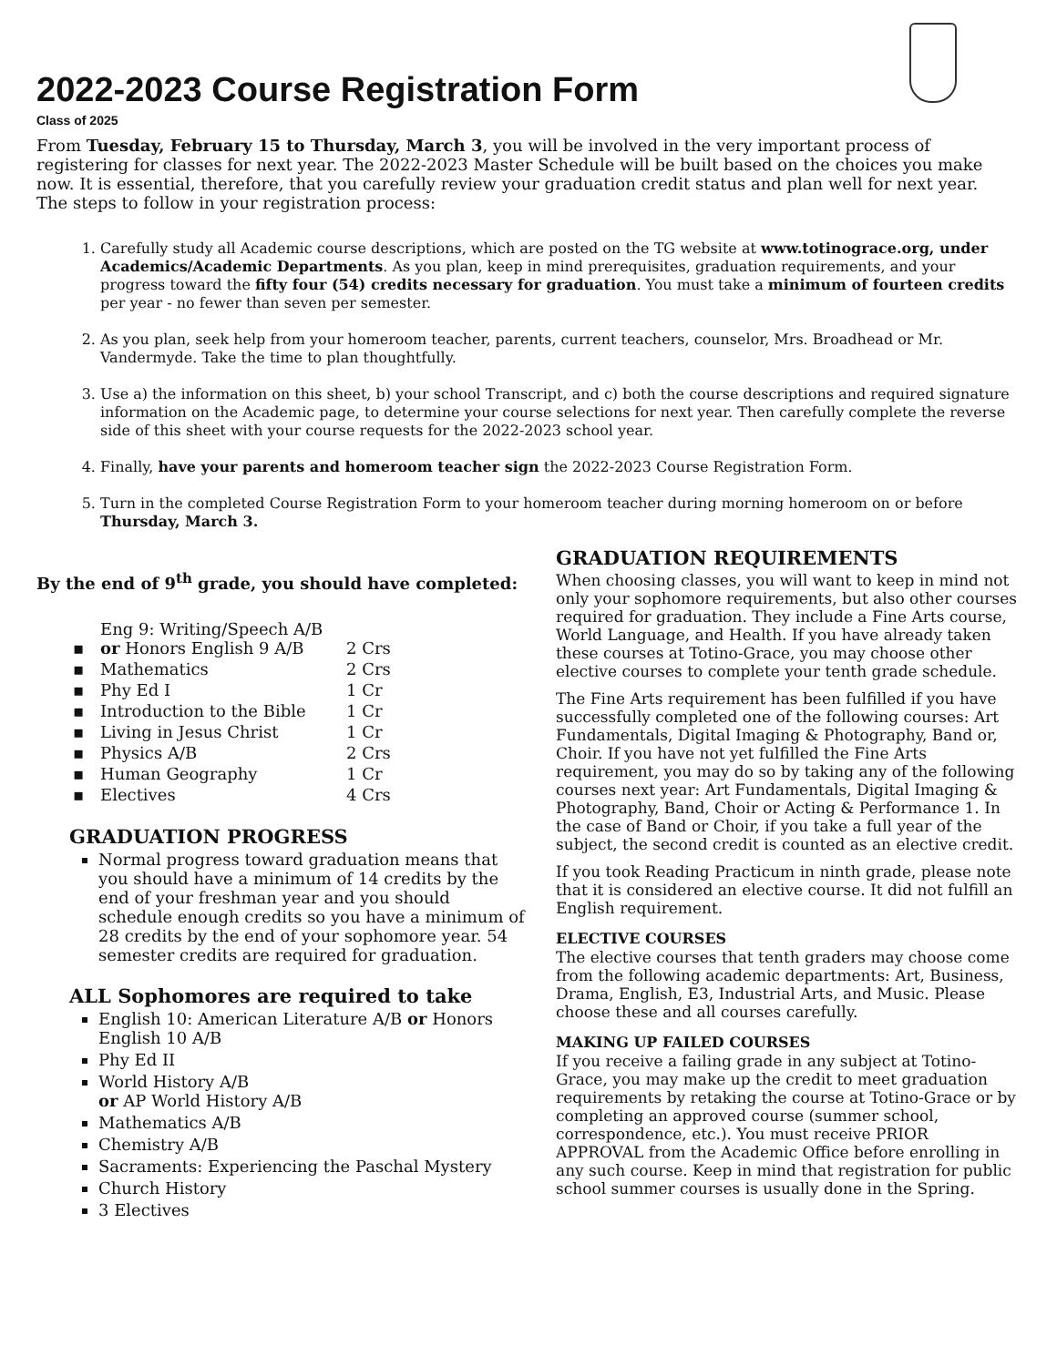2022-2023 Course Registration Form
Class of 2025
From Tuesday, February 15 to Thursday, March 3, you will be involved in the very important process of registering for classes for next year. The 2022-2023 Master Schedule will be built based on the choices you make now. It is essential, therefore, that you carefully review your graduation credit status and plan well for next year.
The steps to follow in your registration process:
1. Carefully study all Academic course descriptions, which are posted on the TG website at www.totinograce.org, under Academics/Academic Departments. As you plan, keep in mind prerequisites, graduation requirements, and your progress toward the fifty four (54) credits necessary for graduation. You must take a minimum of fourteen credits per year - no fewer than seven per semester.
2. As you plan, seek help from your homeroom teacher, parents, current teachers, counselor, Mrs. Broadhead or Mr. Vandermyde. Take the time to plan thoughtfully.
3. Use a) the information on this sheet, b) your school Transcript, and c) both the course descriptions and required signature information on the Academic page, to determine your course selections for next year. Then carefully complete the reverse side of this sheet with your course requests for the 2022-2023 school year.
4. Finally, have your parents and homeroom teacher sign the 2022-2023 Course Registration Form.
5. Turn in the completed Course Registration Form to your homeroom teacher during morning homeroom on or before Thursday, March 3.
By the end of 9<sup>th</sup> grade, you should have completed:
| ▪ | Eng 9: Writing/Speech A/B or Honors English 9 A/B | 2 Crs |
| ▪ | Mathematics | 2 Crs |
| ▪ | Phy Ed I | 1 Cr |
| ▪ | Introduction to the Bible | 1 Cr |
| ▪ | Living in Jesus Christ | 1 Cr |
| ▪ | Physics A/B | 2 Crs |
| ▪ | Human Geography | 1 Cr |
| ▪ | Electives | 4 Crs |
GRADUATION PROGRESS
Normal progress toward graduation means that you should have a minimum of 14 credits by the end of your freshman year and you should schedule enough credits so you have a minimum of 28 credits by the end of your sophomore year. 54 semester credits are required for graduation.
ALL Sophomores are required to take
English 10: American Literature A/B or Honors English 10 A/B
Phy Ed II
World History A/B
or AP World History A/B
Mathematics A/B
Chemistry A/B
Sacraments: Experiencing the Paschal Mystery
Church History
3 Electives
GRADUATION REQUIREMENTS
When choosing classes, you will want to keep in mind not only your sophomore requirements, but also other courses required for graduation. They include a Fine Arts course, World Language, and Health. If you have already taken these courses at Totino-Grace, you may choose other elective courses to complete your tenth grade schedule.
The Fine Arts requirement has been fulfilled if you have successfully completed one of the following courses: Art Fundamentals, Digital Imaging & Photography, Band or, Choir. If you have not yet fulfilled the Fine Arts requirement, you may do so by taking any of the following courses next year: Art Fundamentals, Digital Imaging & Photography, Band, Choir or Acting & Performance 1. In the case of Band or Choir, if you take a full year of the subject, the second credit is counted as an elective credit.
If you took Reading Practicum in ninth grade, please note that it is considered an elective course. It did not fulfill an English requirement.
ELECTIVE COURSES
The elective courses that tenth graders may choose come from the following academic departments: Art, Business, Drama, English, E3, Industrial Arts, and Music. Please choose these and all courses carefully.
MAKING UP FAILED COURSES
If you receive a failing grade in any subject at Totino-Grace, you may make up the credit to meet graduation requirements by retaking the course at Totino-Grace or by completing an approved course (summer school, correspondence, etc.). You must receive PRIOR APPROVAL from the Academic Office before enrolling in any such course. Keep in mind that registration for public school summer courses is usually done in the Spring.